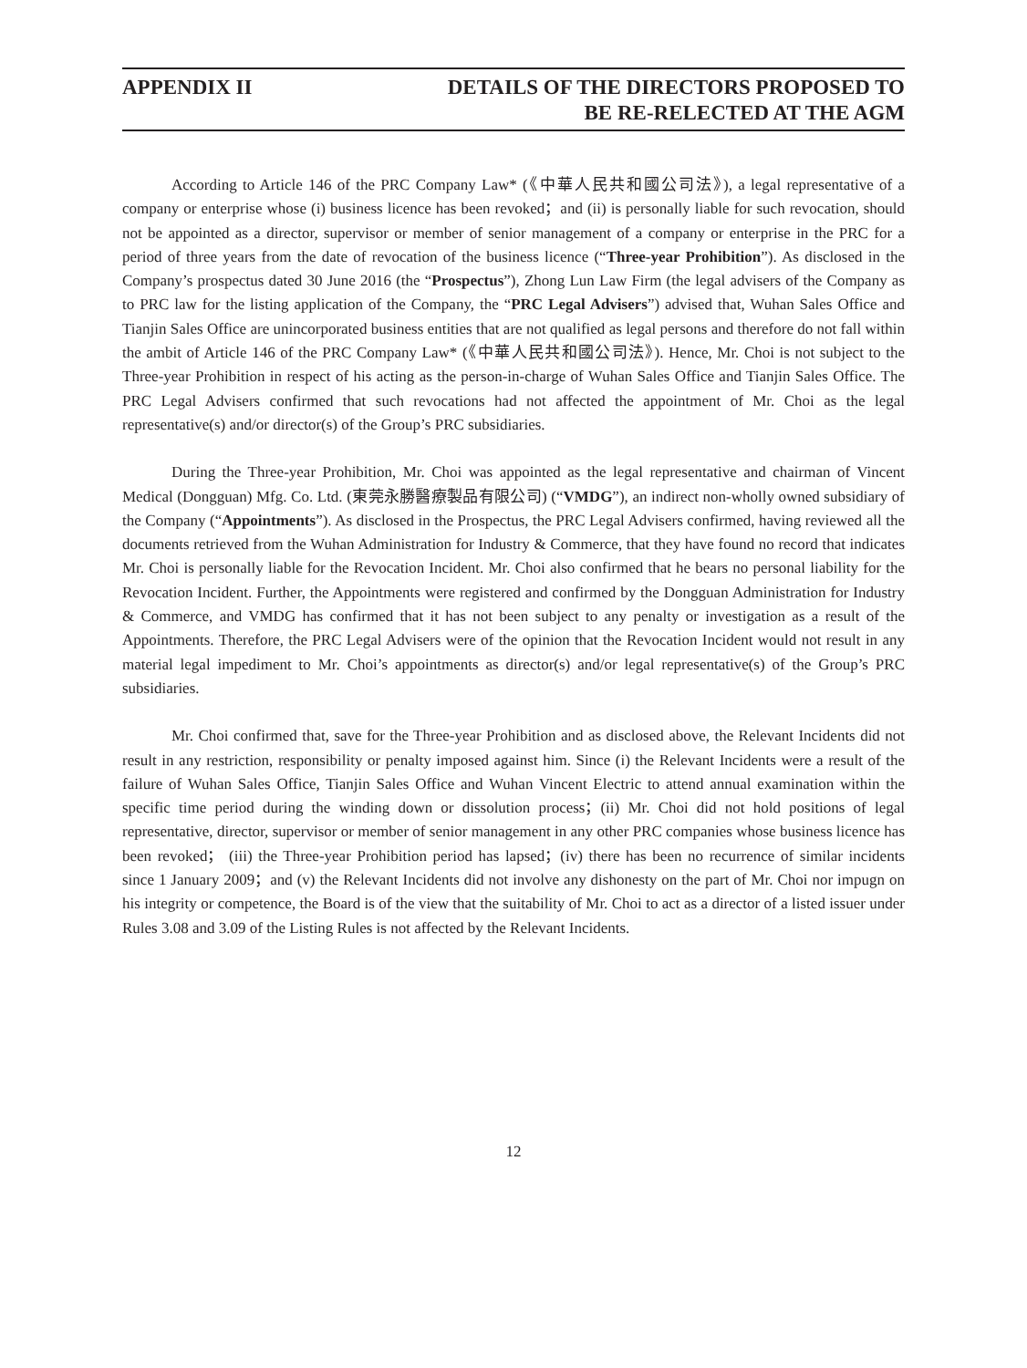APPENDIX II DETAILS OF THE DIRECTORS PROPOSED TO
BE RE-RELECTED AT THE AGM
According to Article 146 of the PRC Company Law* (《中華人民共和國公司法》), a legal representative of a company or enterprise whose (i) business licence has been revoked；and (ii) is personally liable for such revocation, should not be appointed as a director, supervisor or member of senior management of a company or enterprise in the PRC for a period of three years from the date of revocation of the business licence (“Three-year Prohibition”). As disclosed in the Company’s prospectus dated 30 June 2016 (the “Prospectus”), Zhong Lun Law Firm (the legal advisers of the Company as to PRC law for the listing application of the Company, the “PRC Legal Advisers”) advised that, Wuhan Sales Office and Tianjin Sales Office are unincorporated business entities that are not qualified as legal persons and therefore do not fall within the ambit of Article 146 of the PRC Company Law* (《中華人民共和國公司法》). Hence, Mr. Choi is not subject to the Three-year Prohibition in respect of his acting as the person-in-charge of Wuhan Sales Office and Tianjin Sales Office. The PRC Legal Advisers confirmed that such revocations had not affected the appointment of Mr. Choi as the legal representative(s) and/or director(s) of the Group’s PRC subsidiaries.
During the Three-year Prohibition, Mr. Choi was appointed as the legal representative and chairman of Vincent Medical (Dongguan) Mfg. Co. Ltd. (東莞永勝醫療製品有限公司) (“VMDG”), an indirect non-wholly owned subsidiary of the Company (“Appointments”). As disclosed in the Prospectus, the PRC Legal Advisers confirmed, having reviewed all the documents retrieved from the Wuhan Administration for Industry & Commerce, that they have found no record that indicates Mr. Choi is personally liable for the Revocation Incident. Mr. Choi also confirmed that he bears no personal liability for the Revocation Incident. Further, the Appointments were registered and confirmed by the Dongguan Administration for Industry & Commerce, and VMDG has confirmed that it has not been subject to any penalty or investigation as a result of the Appointments. Therefore, the PRC Legal Advisers were of the opinion that the Revocation Incident would not result in any material legal impediment to Mr. Choi’s appointments as director(s) and/or legal representative(s) of the Group’s PRC subsidiaries.
Mr. Choi confirmed that, save for the Three-year Prohibition and as disclosed above, the Relevant Incidents did not result in any restriction, responsibility or penalty imposed against him. Since (i) the Relevant Incidents were a result of the failure of Wuhan Sales Office, Tianjin Sales Office and Wuhan Vincent Electric to attend annual examination within the specific time period during the winding down or dissolution process；(ii) Mr. Choi did not hold positions of legal representative, director, supervisor or member of senior management in any other PRC companies whose business licence has been revoked； (iii) the Three-year Prohibition period has lapsed；(iv) there has been no recurrence of similar incidents since 1 January 2009；and (v) the Relevant Incidents did not involve any dishonesty on the part of Mr. Choi nor impugn on his integrity or competence, the Board is of the view that the suitability of Mr. Choi to act as a director of a listed issuer under Rules 3.08 and 3.09 of the Listing Rules is not affected by the Relevant Incidents.
12